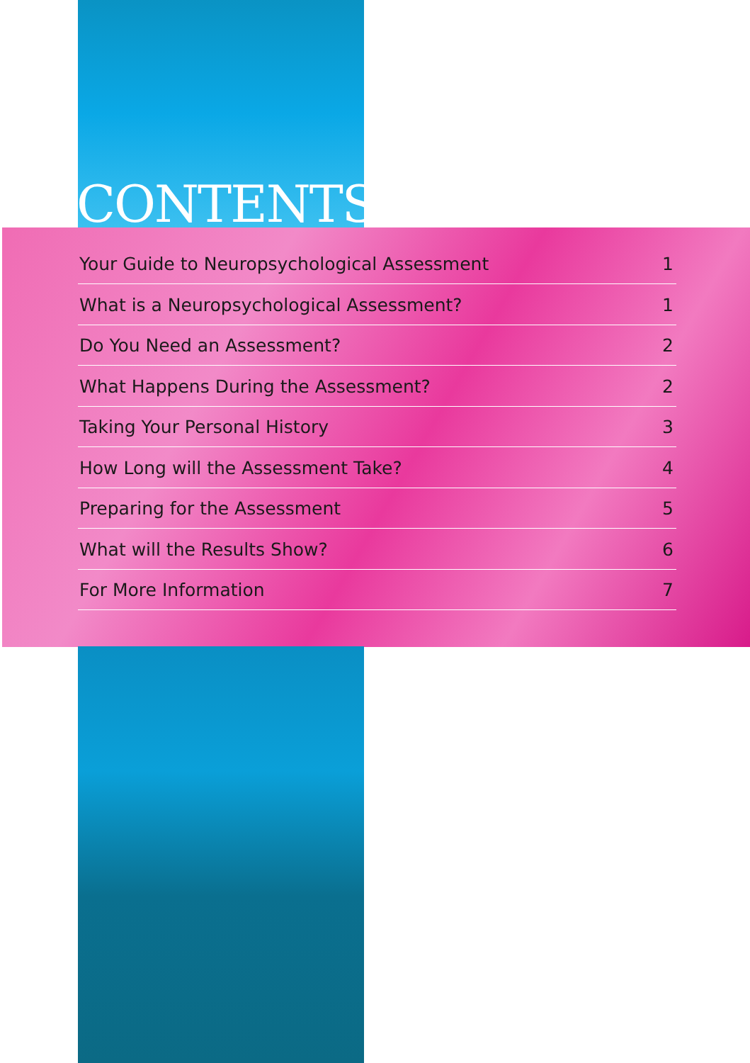CONTENTS
Your Guide to Neuropsychological Assessment 1
What is a Neuropsychological Assessment? 1
Do You Need an Assessment? 2
What Happens During the Assessment? 2
Taking Your Personal History 3
How Long will the Assessment Take? 4
Preparing for the Assessment 5
What will the Results Show? 6
For More Information 7